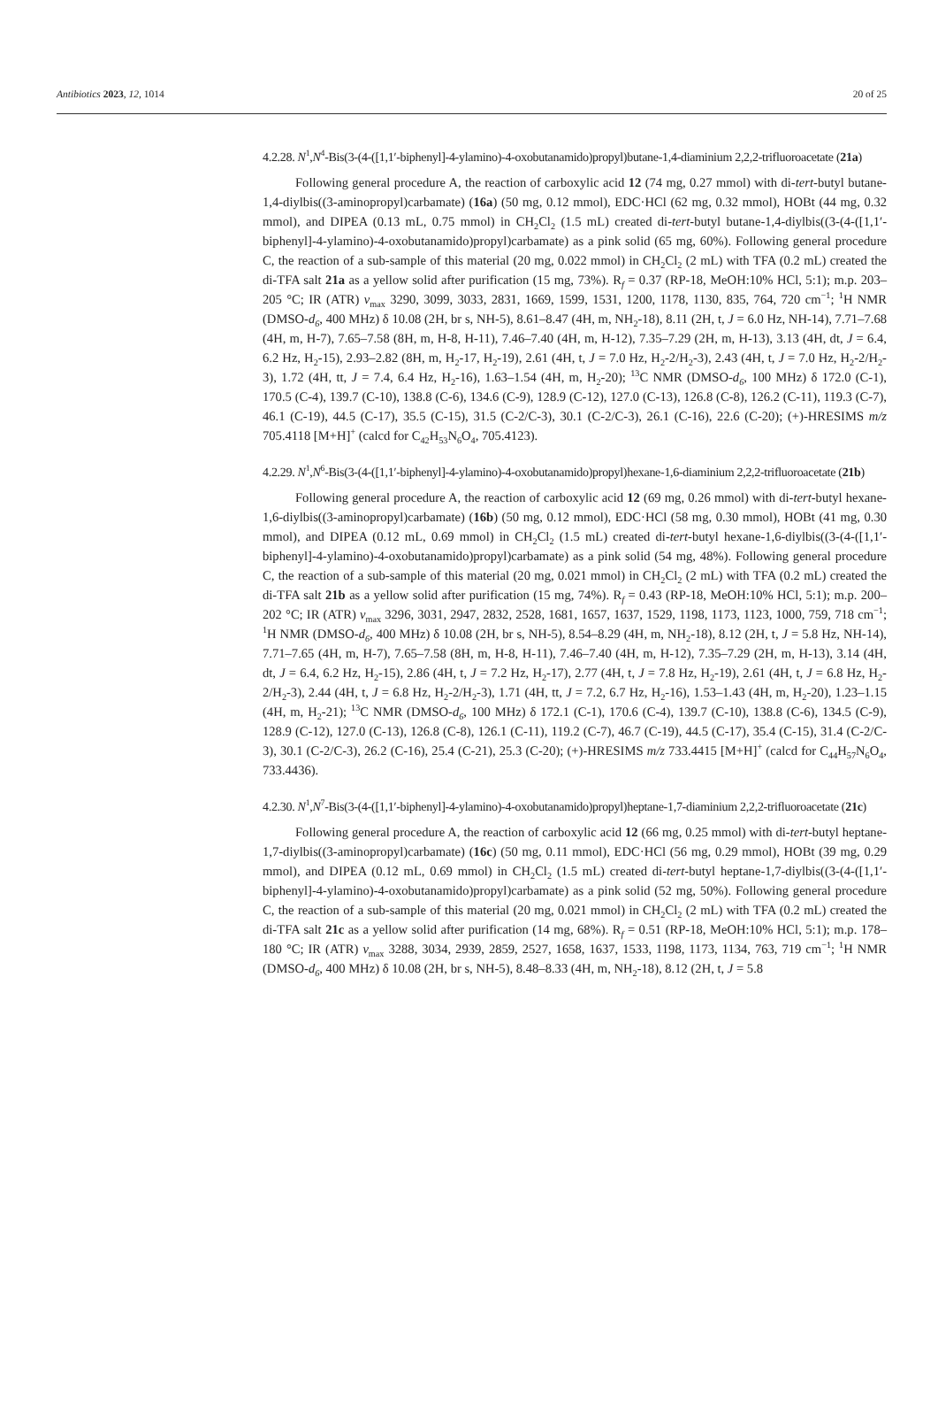Antibiotics 2023, 12, 1014 20 of 25
4.2.28. N<sup>1</sup>,N<sup>4</sup>-Bis(3-(4-([1,1′-biphenyl]-4-ylamino)-4-oxobutanamido)propyl)butane-1,4-diaminium 2,2,2-trifluoroacetate (21a)
Following general procedure A, the reaction of carboxylic acid 12 (74 mg, 0.27 mmol) with di-tert-butyl butane-1,4-diylbis((3-aminopropyl)carbamate) (16a) (50 mg, 0.12 mmol), EDC·HCl (62 mg, 0.32 mmol), HOBt (44 mg, 0.32 mmol), and DIPEA (0.13 mL, 0.75 mmol) in CH<sub>2</sub>Cl<sub>2</sub> (1.5 mL) created di-tert-butyl butane-1,4-diylbis((3-(4-([1,1′-biphenyl]-4-ylamino)-4-oxobutanamido)propyl)carbamate) as a pink solid (65 mg, 60%). Following general procedure C, the reaction of a sub-sample of this material (20 mg, 0.022 mmol) in CH<sub>2</sub>Cl<sub>2</sub> (2 mL) with TFA (0.2 mL) created the di-TFA salt 21a as a yellow solid after purification (15 mg, 73%). R<sub>f</sub> = 0.37 (RP-18, MeOH:10% HCl, 5:1); m.p. 203–205 °C; IR (ATR) v<sub>max</sub> 3290, 3099, 3033, 2831, 1669, 1599, 1531, 1200, 1178, 1130, 835, 764, 720 cm<sup>−1</sup>; <sup>1</sup>H NMR (DMSO-d<sub>6</sub>, 400 MHz) δ 10.08 (2H, br s, NH-5), 8.61–8.47 (4H, m, NH<sub>2</sub>-18), 8.11 (2H, t, J = 6.0 Hz, NH-14), 7.71–7.68 (4H, m, H-7), 7.65–7.58 (8H, m, H-8, H-11), 7.46–7.40 (4H, m, H-12), 7.35–7.29 (2H, m, H-13), 3.13 (4H, dt, J = 6.4, 6.2 Hz, H<sub>2</sub>-15), 2.93–2.82 (8H, m, H<sub>2</sub>-17, H<sub>2</sub>-19), 2.61 (4H, t, J = 7.0 Hz, H<sub>2</sub>-2/H<sub>2</sub>-3), 2.43 (4H, t, J = 7.0 Hz, H<sub>2</sub>-2/H<sub>2</sub>-3), 1.72 (4H, tt, J = 7.4, 6.4 Hz, H<sub>2</sub>-16), 1.63–1.54 (4H, m, H<sub>2</sub>-20); <sup>13</sup>C NMR (DMSO-d<sub>6</sub>, 100 MHz) δ 172.0 (C-1), 170.5 (C-4), 139.7 (C-10), 138.8 (C-6), 134.6 (C-9), 128.9 (C-12), 127.0 (C-13), 126.8 (C-8), 126.2 (C-11), 119.3 (C-7), 46.1 (C-19), 44.5 (C-17), 35.5 (C-15), 31.5 (C-2/C-3), 30.1 (C-2/C-3), 26.1 (C-16), 22.6 (C-20); (+)-HRESIMS m/z 705.4118 [M+H]<sup>+</sup> (calcd for C<sub>42</sub>H<sub>53</sub>N<sub>6</sub>O<sub>4</sub>, 705.4123).
4.2.29. N<sup>1</sup>,N<sup>6</sup>-Bis(3-(4-([1,1′-biphenyl]-4-ylamino)-4-oxobutanamido)propyl)hexane-1,6-diaminium 2,2,2-trifluoroacetate (21b)
Following general procedure A, the reaction of carboxylic acid 12 (69 mg, 0.26 mmol) with di-tert-butyl hexane-1,6-diylbis((3-aminopropyl)carbamate) (16b) (50 mg, 0.12 mmol), EDC·HCl (58 mg, 0.30 mmol), HOBt (41 mg, 0.30 mmol), and DIPEA (0.12 mL, 0.69 mmol) in CH<sub>2</sub>Cl<sub>2</sub> (1.5 mL) created di-tert-butyl hexane-1,6-diylbis((3-(4-([1,1′-biphenyl]-4-ylamino)-4-oxobutanamido)propyl)carbamate) as a pink solid (54 mg, 48%). Following general procedure C, the reaction of a sub-sample of this material (20 mg, 0.021 mmol) in CH<sub>2</sub>Cl<sub>2</sub> (2 mL) with TFA (0.2 mL) created the di-TFA salt 21b as a yellow solid after purification (15 mg, 74%). R<sub>f</sub> = 0.43 (RP-18, MeOH:10% HCl, 5:1); m.p. 200–202 °C; IR (ATR) v<sub>max</sub> 3296, 3031, 2947, 2832, 2528, 1681, 1657, 1637, 1529, 1198, 1173, 1123, 1000, 759, 718 cm<sup>−1</sup>; <sup>1</sup>H NMR (DMSO-d<sub>6</sub>, 400 MHz) δ 10.08 (2H, br s, NH-5), 8.54–8.29 (4H, m, NH<sub>2</sub>-18), 8.12 (2H, t, J = 5.8 Hz, NH-14), 7.71–7.65 (4H, m, H-7), 7.65–7.58 (8H, m, H-8, H-11), 7.46–7.40 (4H, m, H-12), 7.35–7.29 (2H, m, H-13), 3.14 (4H, dt, J = 6.4, 6.2 Hz, H<sub>2</sub>-15), 2.86 (4H, t, J = 7.2 Hz, H<sub>2</sub>-17), 2.77 (4H, t, J = 7.8 Hz, H<sub>2</sub>-19), 2.61 (4H, t, J = 6.8 Hz, H<sub>2</sub>-2/H<sub>2</sub>-3), 2.44 (4H, t, J = 6.8 Hz, H<sub>2</sub>-2/H<sub>2</sub>-3), 1.71 (4H, tt, J = 7.2, 6.7 Hz, H<sub>2</sub>-16), 1.53–1.43 (4H, m, H<sub>2</sub>-20), 1.23–1.15 (4H, m, H<sub>2</sub>-21); <sup>13</sup>C NMR (DMSO-d<sub>6</sub>, 100 MHz) δ 172.1 (C-1), 170.6 (C-4), 139.7 (C-10), 138.8 (C-6), 134.5 (C-9), 128.9 (C-12), 127.0 (C-13), 126.8 (C-8), 126.1 (C-11), 119.2 (C-7), 46.7 (C-19), 44.5 (C-17), 35.4 (C-15), 31.4 (C-2/C-3), 30.1 (C-2/C-3), 26.2 (C-16), 25.4 (C-21), 25.3 (C-20); (+)-HRESIMS m/z 733.4415 [M+H]<sup>+</sup> (calcd for C<sub>44</sub>H<sub>57</sub>N<sub>6</sub>O<sub>4</sub>, 733.4436).
4.2.30. N<sup>1</sup>,N<sup>7</sup>-Bis(3-(4-([1,1′-biphenyl]-4-ylamino)-4-oxobutanamido)propyl)heptane-1,7-diaminium 2,2,2-trifluoroacetate (21c)
Following general procedure A, the reaction of carboxylic acid 12 (66 mg, 0.25 mmol) with di-tert-butyl heptane-1,7-diylbis((3-aminopropyl)carbamate) (16c) (50 mg, 0.11 mmol), EDC·HCl (56 mg, 0.29 mmol), HOBt (39 mg, 0.29 mmol), and DIPEA (0.12 mL, 0.69 mmol) in CH<sub>2</sub>Cl<sub>2</sub> (1.5 mL) created di-tert-butyl heptane-1,7-diylbis((3-(4-([1,1′-biphenyl]-4-ylamino)-4-oxobutanamido)propyl)carbamate) as a pink solid (52 mg, 50%). Following general procedure C, the reaction of a sub-sample of this material (20 mg, 0.021 mmol) in CH<sub>2</sub>Cl<sub>2</sub> (2 mL) with TFA (0.2 mL) created the di-TFA salt 21c as a yellow solid after purification (14 mg, 68%). R<sub>f</sub> = 0.51 (RP-18, MeOH:10% HCl, 5:1); m.p. 178–180 °C; IR (ATR) v<sub>max</sub> 3288, 3034, 2939, 2859, 2527, 1658, 1637, 1533, 1198, 1173, 1134, 763, 719 cm<sup>−1</sup>; <sup>1</sup>H NMR (DMSO-d<sub>6</sub>, 400 MHz) δ 10.08 (2H, br s, NH-5), 8.48–8.33 (4H, m, NH<sub>2</sub>-18), 8.12 (2H, t, J = 5.8